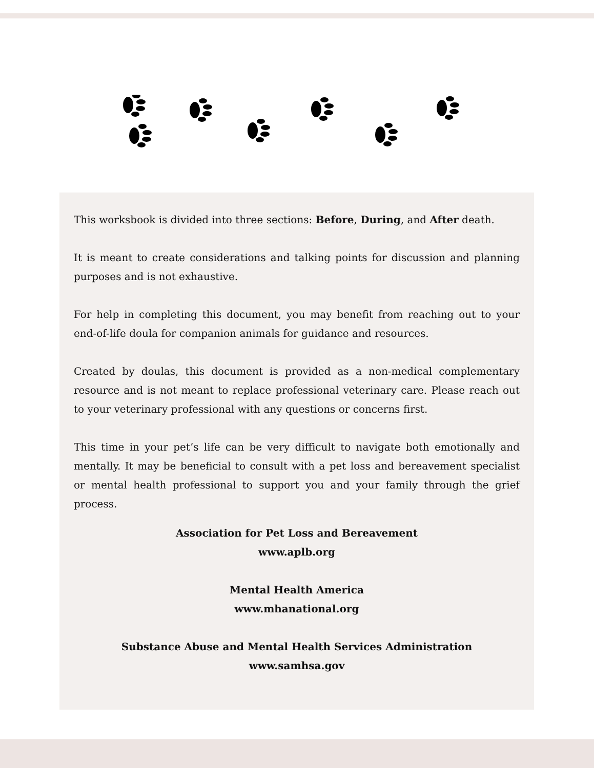This worksbook is divided into three sections: Before, During, and After death.
It is meant to create considerations and talking points for discussion and planning purposes and is not exhaustive.
For help in completing this document, you may benefit from reaching out to your end-of-life doula for companion animals for guidance and resources.
Created by doulas, this document is provided as a non-medical complementary resource and is not meant to replace professional veterinary care. Please reach out to your veterinary professional with any questions or concerns first.
This time in your pet’s life can be very difficult to navigate both emotionally and mentally. It may be beneficial to consult with a pet loss and bereavement specialist or mental health professional to support you and your family through the grief process.
Association for Pet Loss and Bereavement
www.aplb.org
Mental Health America
www.mhanational.org
Substance Abuse and Mental Health Services Administration
www.samhsa.gov